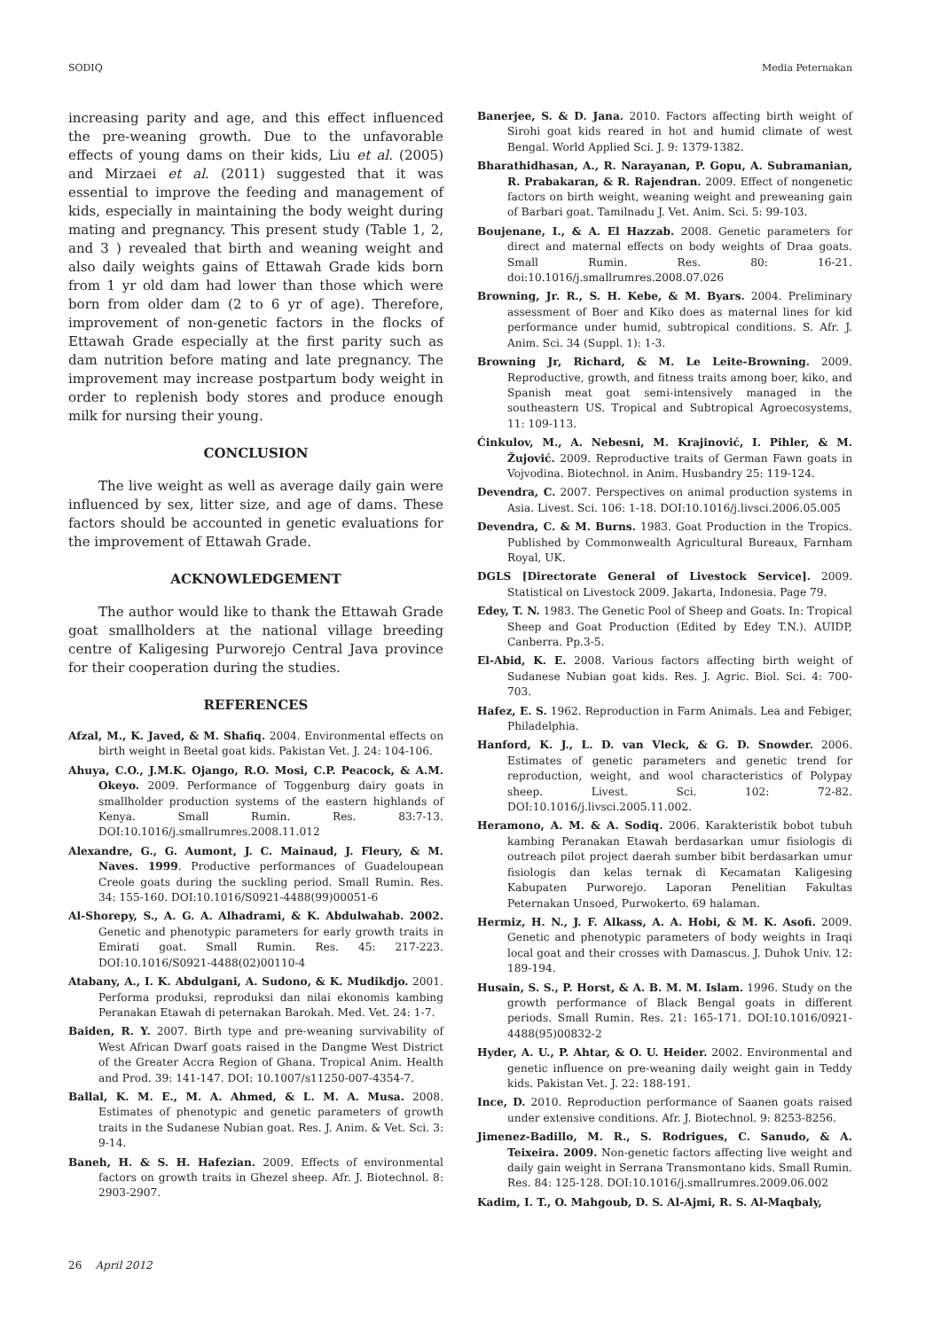SODIQ Media Peternakan
increasing parity and age, and this effect influenced the pre-weaning growth. Due to the unfavorable effects of young dams on their kids, Liu et al. (2005) and Mirzaei et al. (2011) suggested that it was essential to improve the feeding and management of kids, especially in maintaining the body weight during mating and pregnancy. This present study (Table 1, 2, and 3 ) revealed that birth and weaning weight and also daily weights gains of Ettawah Grade kids born from 1 yr old dam had lower than those which were born from older dam (2 to 6 yr of age). Therefore, improvement of non-genetic factors in the flocks of Ettawah Grade especially at the first parity such as dam nutrition before mating and late pregnancy. The improvement may increase postpartum body weight in order to replenish body stores and produce enough milk for nursing their young.
CONCLUSION
The live weight as well as average daily gain were influenced by sex, litter size, and age of dams. These factors should be accounted in genetic evaluations for the improvement of Ettawah Grade.
ACKNOWLEDGEMENT
The author would like to thank the Ettawah Grade goat smallholders at the national village breeding centre of Kaligesing Purworejo Central Java province for their cooperation during the studies.
REFERENCES
Afzal, M., K. Javed, & M. Shafiq. 2004. Environmental effects on birth weight in Beetal goat kids. Pakistan Vet. J. 24: 104-106.
Ahuya, C.O., J.M.K. Ojango, R.O. Mosi, C.P. Peacock, & A.M. Okeyo. 2009. Performance of Toggenburg dairy goats in smallholder production systems of the eastern highlands of Kenya. Small Rumin. Res. 83:7-13. DOI:10.1016/j.smallrumres.2008.11.012
Alexandre, G., G. Aumont, J. C. Mainaud, J. Fleury, & M. Naves. 1999. Productive performances of Guadeloupean Creole goats during the suckling period. Small Rumin. Res. 34: 155-160. DOI:10.1016/S0921-4488(99)00051-6
Al-Shorepy, S., A. G. A. Alhadrami, & K. Abdulwahab. 2002. Genetic and phenotypic parameters for early growth traits in Emirati goat. Small Rumin. Res. 45: 217-223. DOI:10.1016/S0921-4488(02)00110-4
Atabany, A., I. K. Abdulgani, A. Sudono, & K. Mudikdjo. 2001. Performa produksi, reproduksi dan nilai ekonomis kambing Peranakan Etawah di peternakan Barokah. Med. Vet. 24: 1-7.
Baiden, R. Y. 2007. Birth type and pre-weaning survivability of West African Dwarf goats raised in the Dangme West District of the Greater Accra Region of Ghana. Tropical Anim. Health and Prod. 39: 141-147. DOI: 10.1007/s11250-007-4354-7.
Ballal, K. M. E., M. A. Ahmed, & L. M. A. Musa. 2008. Estimates of phenotypic and genetic parameters of growth traits in the Sudanese Nubian goat. Res. J. Anim. & Vet. Sci. 3: 9-14.
Baneh, H. & S. H. Hafezian. 2009. Effects of environmental factors on growth traits in Ghezel sheep. Afr. J. Biotechnol. 8: 2903-2907.
Banerjee, S. & D. Jana. 2010. Factors affecting birth weight of Sirohi goat kids reared in hot and humid climate of west Bengal. World Applied Sci. J. 9: 1379-1382.
Bharathidhasan, A., R. Narayanan, P. Gopu, A. Subramanian, R. Prabakaran, & R. Rajendran. 2009. Effect of nongenetic factors on birth weight, weaning weight and preweaning gain of Barbari goat. Tamilnadu J. Vet. Anim. Sci. 5: 99-103.
Boujenane, I., & A. El Hazzab. 2008. Genetic parameters for direct and maternal effects on body weights of Draa goats. Small Rumin. Res. 80: 16-21. doi:10.1016/j.smallrumres.2008.07.026
Browning, Jr. R., S. H. Kebe, & M. Byars. 2004. Preliminary assessment of Boer and Kiko does as maternal lines for kid performance under humid, subtropical conditions. S. Afr. J. Anim. Sci. 34 (Suppl. 1): 1-3.
Browning Jr, Richard, & M. Le Leite-Browning. 2009. Reproductive, growth, and fitness traits among boer, kiko, and Spanish meat goat semi-intensively managed in the southeastern US. Tropical and Subtropical Agroecosystems, 11: 109-113.
Ćinkulov, M., A. Nebesni, M. Krajinović, I. Pihler, & M. Žujović. 2009. Reproductive traits of German Fawn goats in Vojvodina. Biotechnol. in Anim. Husbandry 25: 119-124.
Devendra, C. 2007. Perspectives on animal production systems in Asia. Livest. Sci. 106: 1-18. DOI:10.1016/j.livsci.2006.05.005
Devendra, C. & M. Burns. 1983. Goat Production in the Tropics. Published by Commonwealth Agricultural Bureaux, Farnham Royal, UK.
DGLS [Directorate General of Livestock Service]. 2009. Statistical on Livestock 2009. Jakarta, Indonesia. Page 79.
Edey, T. N. 1983. The Genetic Pool of Sheep and Goats. In: Tropical Sheep and Goat Production (Edited by Edey T.N.). AUIDP, Canberra. Pp.3-5.
El-Abid, K. E. 2008. Various factors affecting birth weight of Sudanese Nubian goat kids. Res. J. Agric. Biol. Sci. 4: 700-703.
Hafez, E. S. 1962. Reproduction in Farm Animals. Lea and Febiger, Philadelphia.
Hanford, K. J., L. D. van Vleck, & G. D. Snowder. 2006. Estimates of genetic parameters and genetic trend for reproduction, weight, and wool characteristics of Polypay sheep. Livest. Sci. 102: 72-82. DOI:10.1016/j.livsci.2005.11.002.
Heramono, A. M. & A. Sodiq. 2006. Karakteristik bobot tubuh kambing Peranakan Etawah berdasarkan umur fisiologis di outreach pilot project daerah sumber bibit berdasarkan umur fisiologis dan kelas ternak di Kecamatan Kaligesing Kabupaten Purworejo. Laporan Penelitian Fakultas Peternakan Unsoed, Purwokerto. 69 halaman.
Hermiz, H. N., J. F. Alkass, A. A. Hobi, & M. K. Asofi. 2009. Genetic and phenotypic parameters of body weights in Iraqi local goat and their crosses with Damascus. J. Duhok Univ. 12: 189-194.
Husain, S. S., P. Horst, & A. B. M. M. Islam. 1996. Study on the growth performance of Black Bengal goats in different periods. Small Rumin. Res. 21: 165-171. DOI:10.1016/0921-4488(95)00832-2
Hyder, A. U., P. Ahtar, & O. U. Heider. 2002. Environmental and genetic influence on pre-weaning daily weight gain in Teddy kids. Pakistan Vet. J. 22: 188-191.
Ince, D. 2010. Reproduction performance of Saanen goats raised under extensive conditions. Afr. J. Biotechnol. 9: 8253-8256.
Jimenez-Badillo, M. R., S. Rodrigues, C. Sanudo, & A. Teixeira. 2009. Non-genetic factors affecting live weight and daily gain weight in Serrana Transmontano kids. Small Rumin. Res. 84: 125-128. DOI:10.1016/j.smallrumres.2009.06.002
Kadim, I. T., O. Mahgoub, D. S. Al-Ajmi, R. S. Al-Maqbaly,
26 April 2012